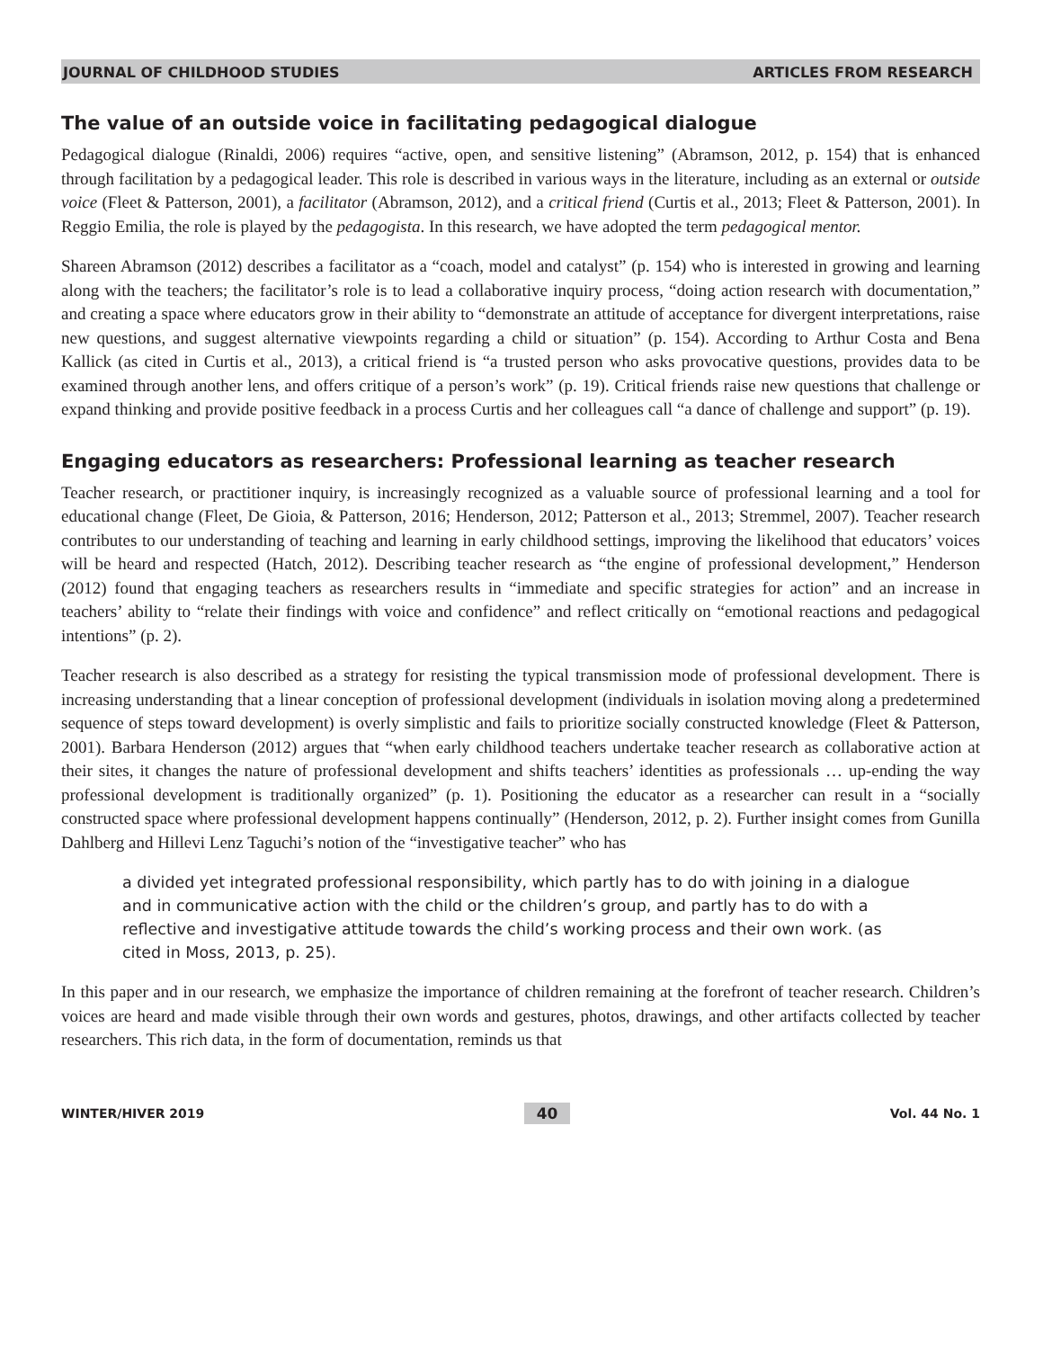JOURNAL OF CHILDHOOD STUDIES ARTICLES FROM RESEARCH
The value of an outside voice in facilitating pedagogical dialogue
Pedagogical dialogue (Rinaldi, 2006) requires “active, open, and sensitive listening” (Abramson, 2012, p. 154) that is enhanced through facilitation by a pedagogical leader. This role is described in various ways in the literature, including as an external or outside voice (Fleet & Patterson, 2001), a facilitator (Abramson, 2012), and a critical friend (Curtis et al., 2013; Fleet & Patterson, 2001). In Reggio Emilia, the role is played by the pedagogista. In this research, we have adopted the term pedagogical mentor.
Shareen Abramson (2012) describes a facilitator as a “coach, model and catalyst” (p. 154) who is interested in growing and learning along with the teachers; the facilitator’s role is to lead a collaborative inquiry process, “doing action research with documentation,” and creating a space where educators grow in their ability to “demonstrate an attitude of acceptance for divergent interpretations, raise new questions, and suggest alternative viewpoints regarding a child or situation” (p. 154). According to Arthur Costa and Bena Kallick (as cited in Curtis et al., 2013), a critical friend is “a trusted person who asks provocative questions, provides data to be examined through another lens, and offers critique of a person’s work” (p. 19). Critical friends raise new questions that challenge or expand thinking and provide positive feedback in a process Curtis and her colleagues call “a dance of challenge and support” (p. 19).
Engaging educators as researchers: Professional learning as teacher research
Teacher research, or practitioner inquiry, is increasingly recognized as a valuable source of professional learning and a tool for educational change (Fleet, De Gioia, & Patterson, 2016; Henderson, 2012; Patterson et al., 2013; Stremmel, 2007). Teacher research contributes to our understanding of teaching and learning in early childhood settings, improving the likelihood that educators’ voices will be heard and respected (Hatch, 2012). Describing teacher research as “the engine of professional development,” Henderson (2012) found that engaging teachers as researchers results in “immediate and specific strategies for action” and an increase in teachers’ ability to “relate their findings with voice and confidence” and reflect critically on “emotional reactions and pedagogical intentions” (p. 2).
Teacher research is also described as a strategy for resisting the typical transmission mode of professional development. There is increasing understanding that a linear conception of professional development (individuals in isolation moving along a predetermined sequence of steps toward development) is overly simplistic and fails to prioritize socially constructed knowledge (Fleet & Patterson, 2001). Barbara Henderson (2012) argues that “when early childhood teachers undertake teacher research as collaborative action at their sites, it changes the nature of professional development and shifts teachers’ identities as professionals … up-ending the way professional development is traditionally organized” (p. 1). Positioning the educator as a researcher can result in a “socially constructed space where professional development happens continually” (Henderson, 2012, p. 2). Further insight comes from Gunilla Dahlberg and Hillevi Lenz Taguchi’s notion of the “investigative teacher” who has
a divided yet integrated professional responsibility, which partly has to do with joining in a dialogue and in communicative action with the child or the children’s group, and partly has to do with a reflective and investigative attitude towards the child’s working process and their own work. (as cited in Moss, 2013, p. 25).
In this paper and in our research, we emphasize the importance of children remaining at the forefront of teacher research. Children’s voices are heard and made visible through their own words and gestures, photos, drawings, and other artifacts collected by teacher researchers. This rich data, in the form of documentation, reminds us that
WINTER/HIVER 2019 40 Vol. 44 No. 1